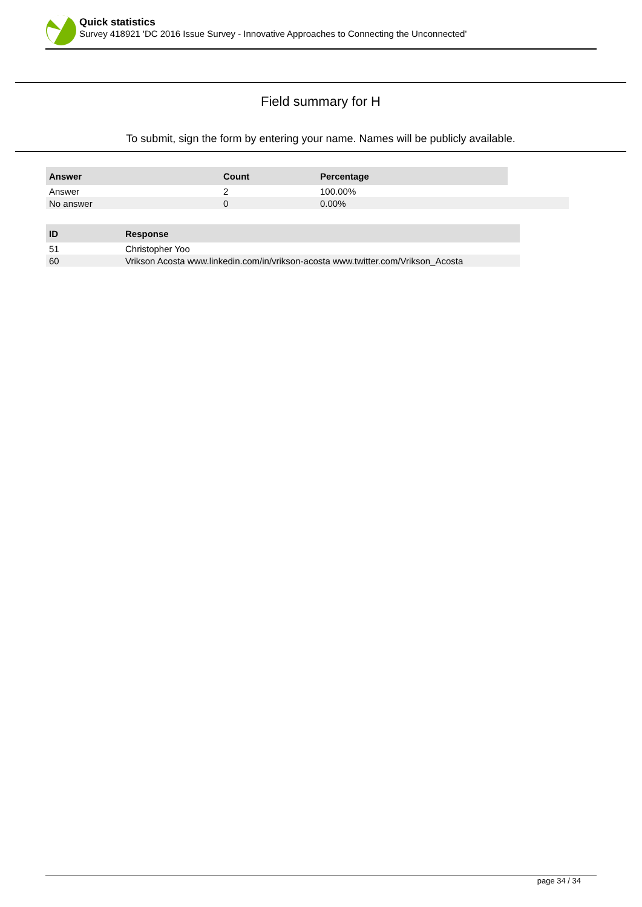Quick statistics
Survey 418921 'DC 2016 Issue Survey - Innovative Approaches to Connecting the Unconnected'
Field summary for H
To submit, sign the form by entering your name. Names will be publicly available.
| Answer | Count | Percentage | |
| --- | --- | --- | --- |
| Answer | 2 | 100.00% | |
| No answer | 0 | 0.00% | |
| ID | Response |
| --- | --- |
| 51 | Christopher Yoo |
| 60 | Vrikson Acosta www.linkedin.com/in/vrikson-acosta www.twitter.com/Vrikson_Acosta |
page 34 / 34